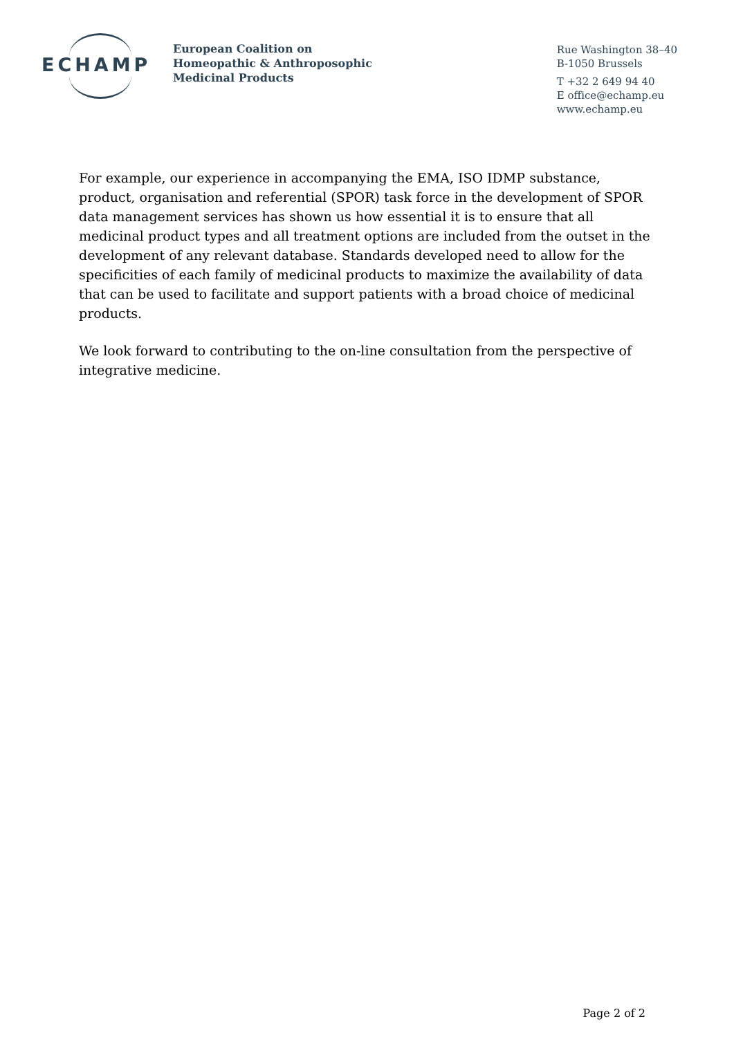ECHAMP
European Coalition on
Homeopathic & Anthroposophic
Medicinal Products
Rue Washington 38–40
B-1050 Brussels
T +32 2 649 94 40
E office@echamp.eu
www.echamp.eu
For example, our experience in accompanying the EMA, ISO IDMP substance, product, organisation and referential (SPOR) task force in the development of SPOR data management services has shown us how essential it is to ensure that all medicinal product types and all treatment options are included from the outset in the development of any relevant database. Standards developed need to allow for the specificities of each family of medicinal products to maximize the availability of data that can be used to facilitate and support patients with a broad choice of medicinal products.
We look forward to contributing to the on-line consultation from the perspective of integrative medicine.
Page 2 of 2